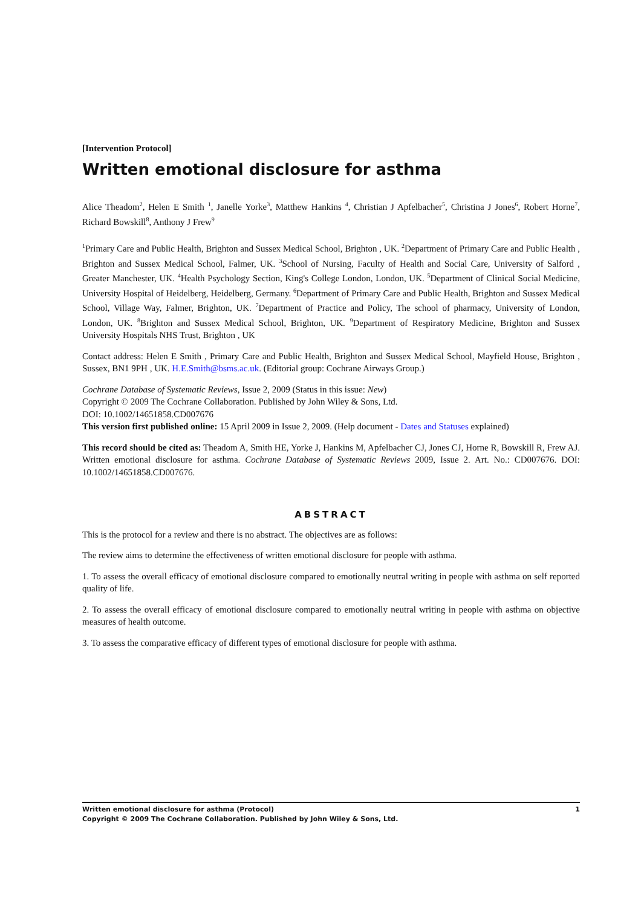[Intervention Protocol]
Written emotional disclosure for asthma
Alice Theadom<sup>2</sup>, Helen E Smith <sup>1</sup>, Janelle Yorke<sup>3</sup>, Matthew Hankins <sup>4</sup>, Christian J Apfelbacher<sup>5</sup>, Christina J Jones<sup>6</sup>, Robert Horne<sup>7</sup>, Richard Bowskill<sup>8</sup>, Anthony J Frew<sup>9</sup>
<sup>1</sup> Primary Care and Public Health, Brighton and Sussex Medical School, Brighton , UK. <sup>2</sup>Department of Primary Care and Public Health , Brighton and Sussex Medical School, Falmer, UK. <sup>3</sup>School of Nursing, Faculty of Health and Social Care, University of Salford , Greater Manchester, UK. <sup>4</sup>Health Psychology Section, King's College London, London, UK. <sup>5</sup>Department of Clinical Social Medicine, University Hospital of Heidelberg, Heidelberg, Germany. <sup>6</sup>Department of Primary Care and Public Health, Brighton and Sussex Medical School, Village Way, Falmer, Brighton, UK. <sup>7</sup>Department of Practice and Policy, The school of pharmacy, University of London, London, UK. <sup>8</sup>Brighton and Sussex Medical School, Brighton, UK. <sup>9</sup>Department of Respiratory Medicine, Brighton and Sussex University Hospitals NHS Trust, Brighton , UK
Contact address: Helen E Smith , Primary Care and Public Health, Brighton and Sussex Medical School, Mayfield House, Brighton , Sussex, BN1 9PH , UK. H.E.Smith@bsms.ac.uk. (Editorial group: Cochrane Airways Group.)
Cochrane Database of Systematic Reviews, Issue 2, 2009 (Status in this issue: New)
Copyright © 2009 The Cochrane Collaboration. Published by John Wiley & Sons, Ltd.
DOI: 10.1002/14651858.CD007676
This version first published online: 15 April 2009 in Issue 2, 2009. (Help document - Dates and Statuses explained)
This record should be cited as: Theadom A, Smith HE, Yorke J, Hankins M, Apfelbacher CJ, Jones CJ, Horne R, Bowskill R, Frew AJ. Written emotional disclosure for asthma. Cochrane Database of Systematic Reviews 2009, Issue 2. Art. No.: CD007676. DOI: 10.1002/14651858.CD007676.
ABSTRACT
This is the protocol for a review and there is no abstract. The objectives are as follows:
The review aims to determine the effectiveness of written emotional disclosure for people with asthma.
1. To assess the overall efficacy of emotional disclosure compared to emotionally neutral writing in people with asthma on self reported quality of life.
2. To assess the overall efficacy of emotional disclosure compared to emotionally neutral writing in people with asthma on objective measures of health outcome.
3. To assess the comparative efficacy of different types of emotional disclosure for people with asthma.
Written emotional disclosure for asthma (Protocol) 1
Copyright © 2009 The Cochrane Collaboration. Published by John Wiley & Sons, Ltd.